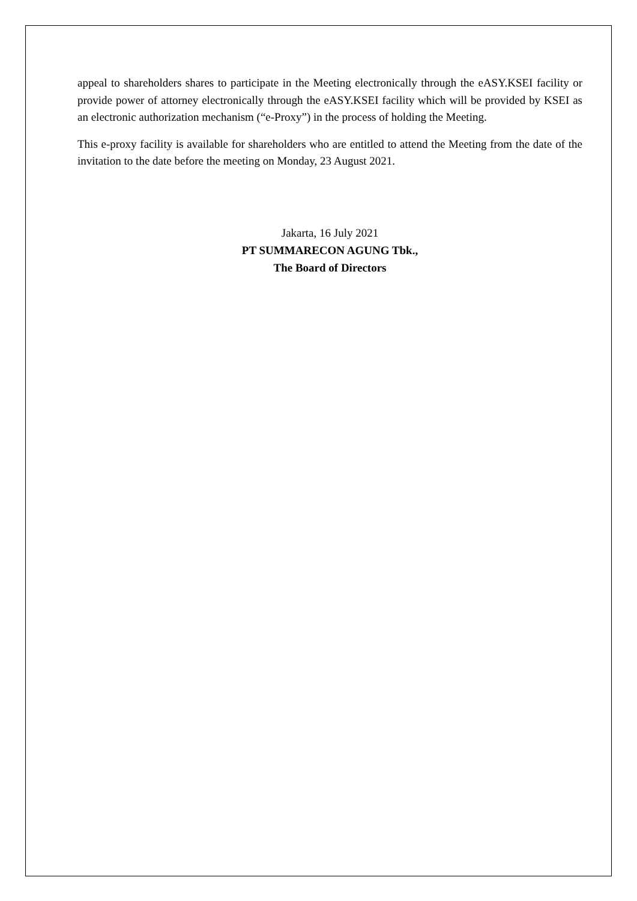appeal to shareholders shares to participate in the Meeting electronically through the eASY.KSEI facility or provide power of attorney electronically through the eASY.KSEI facility which will be provided by KSEI as an electronic authorization mechanism (“e-Proxy”) in the process of holding the Meeting.
This e-proxy facility is available for shareholders who are entitled to attend the Meeting from the date of the invitation to the date before the meeting on Monday, 23 August 2021.
Jakarta, 16 July 2021
PT SUMMARECON AGUNG Tbk.,
The Board of Directors